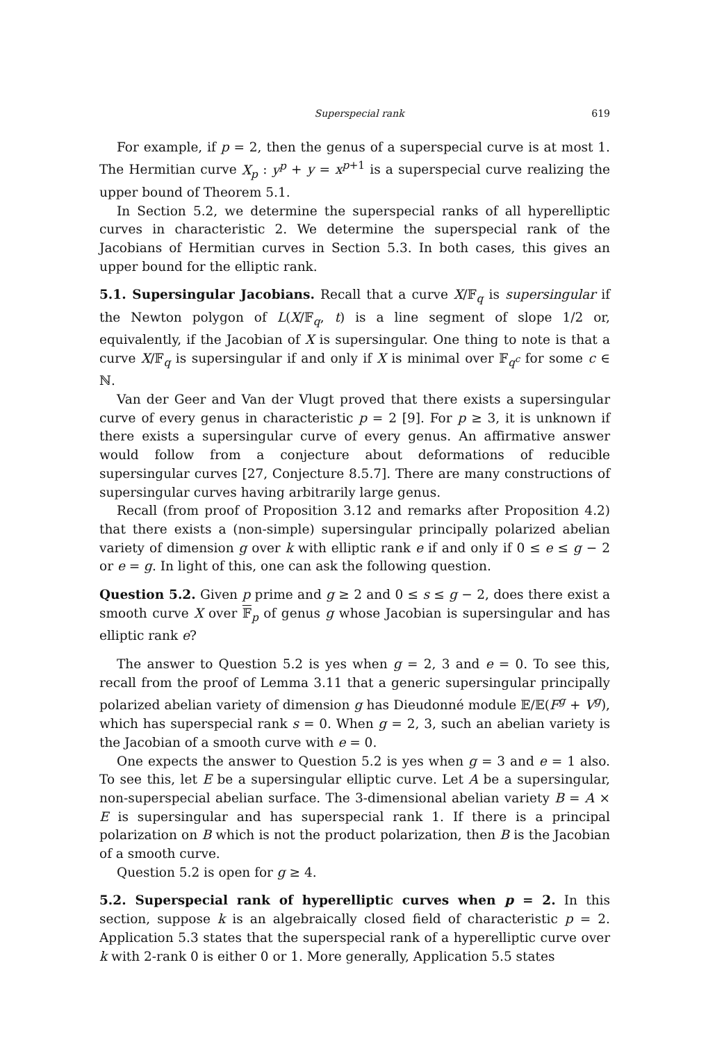Superspecial rank 619
For example, if p = 2, then the genus of a superspecial curve is at most 1. The Hermitian curve X<sub>p</sub> : y<sup>p</sup> + y = x<sup>p+1</sup> is a superspecial curve realizing the upper bound of Theorem 5.1.
In Section 5.2, we determine the superspecial ranks of all hyperelliptic curves in characteristic 2. We determine the superspecial rank of the Jacobians of Hermitian curves in Section 5.3. In both cases, this gives an upper bound for the elliptic rank.
5.1. Supersingular Jacobians. Recall that a curve X/𝔽<sub>q</sub> is supersingular if the Newton polygon of L(X/𝔽<sub>q</sub>, t) is a line segment of slope 1/2 or, equivalently, if the Jacobian of X is supersingular. One thing to note is that a curve X/𝔽<sub>q</sub> is supersingular if and only if X is minimal over 𝔽<sub>q<sup>c</sup></sub> for some c ∈ ℕ.
Van der Geer and Van der Vlugt proved that there exists a supersingular curve of every genus in characteristic p = 2 [9]. For p ≥ 3, it is unknown if there exists a supersingular curve of every genus. An affirmative answer would follow from a conjecture about deformations of reducible supersingular curves [27, Conjecture 8.5.7]. There are many constructions of supersingular curves having arbitrarily large genus.
Recall (from proof of Proposition 3.12 and remarks after Proposition 4.2) that there exists a (non-simple) supersingular principally polarized abelian variety of dimension g over k with elliptic rank e if and only if 0 ≤ e ≤ g − 2 or e = g. In light of this, one can ask the following question.
Question 5.2. Given p prime and g ≥ 2 and 0 ≤ s ≤ g − 2, does there exist a smooth curve X over 𝔽<sub>p</sub> of genus g whose Jacobian is supersingular and has elliptic rank e?
The answer to Question 5.2 is yes when g = 2, 3 and e = 0. To see this, recall from the proof of Lemma 3.11 that a generic supersingular principally polarized abelian variety of dimension g has Dieudonné module 𝔼/𝔼(F<sup>g</sup> + V<sup>g</sup>), which has superspecial rank s = 0. When g = 2, 3, such an abelian variety is the Jacobian of a smooth curve with e = 0.
One expects the answer to Question 5.2 is yes when g = 3 and e = 1 also. To see this, let E be a supersingular elliptic curve. Let A be a supersingular, non-superspecial abelian surface. The 3-dimensional abelian variety B = A × E is supersingular and has superspecial rank 1. If there is a principal polarization on B which is not the product polarization, then B is the Jacobian of a smooth curve.
Question 5.2 is open for g ≥ 4.
5.2. Superspecial rank of hyperelliptic curves when p = 2. In this section, suppose k is an algebraically closed field of characteristic p = 2. Application 5.3 states that the superspecial rank of a hyperelliptic curve over k with 2-rank 0 is either 0 or 1. More generally, Application 5.5 states